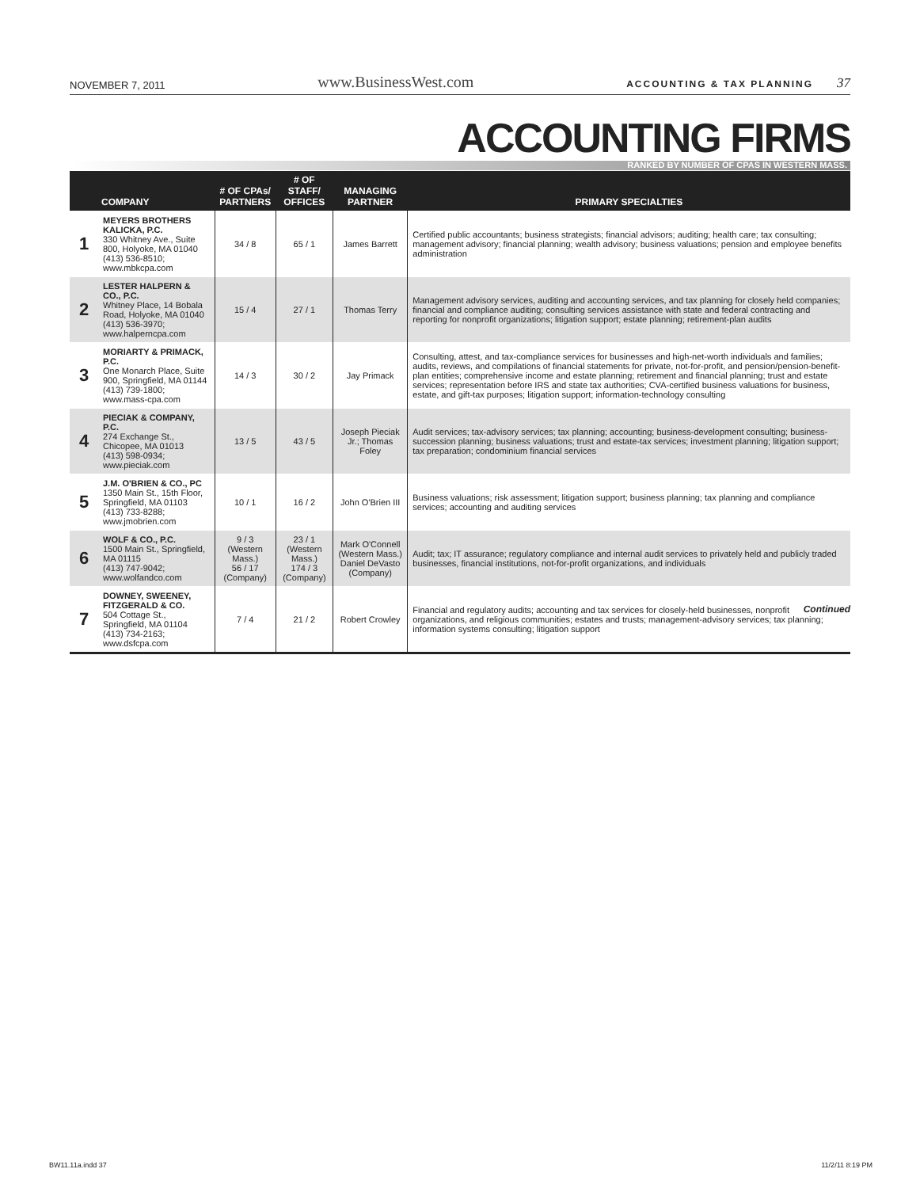NOVEMBER 7, 2011 www.BusinessWest.com ACCOUNTING & TAX PLANNING 37
ACCOUNTING FIRMS
RANKED BY NUMBER OF CPAS IN WESTERN MASS.
| | COMPANY | # OF CPAs/ PARTNERS | # OF STAFF/ OFFICES | MANAGING PARTNER | PRIMARY SPECIALTIES |
| --- | --- | --- | --- | --- | --- |
| 1 | MEYERS BROTHERS KALICKA, P.C. 330 Whitney Ave., Suite 800, Holyoke, MA 01040 (413) 536-8510; www.mbkcpa.com | 34 / 8 | 65 / 1 | James Barrett | Certified public accountants; business strategists; financial advisors; auditing; health care; tax consulting; management advisory; financial planning; wealth advisory; business valuations; pension and employee benefits administration |
| 2 | LESTER HALPERN & CO., P.C. Whitney Place, 14 Bobala Road, Holyoke, MA 01040 (413) 536-3970; www.halperncpa.com | 15 / 4 | 27 / 1 | Thomas Terry | Management advisory services, auditing and accounting services, and tax planning for closely held companies; financial and compliance auditing; consulting services assistance with state and federal contracting and reporting for nonprofit organizations; litigation support; estate planning; retirement-plan audits |
| 3 | MORIARTY & PRIMACK, P.C. One Monarch Place, Suite 900, Springfield, MA 01144 (413) 739-1800; www.mass-cpa.com | 14 / 3 | 30 / 2 | Jay Primack | Consulting, attest, and tax-compliance services for businesses and high-net-worth individuals and families; audits, reviews, and compilations of financial statements for private, not-for-profit, and pension/pension-benefit-plan entities; comprehensive income and estate planning; retirement and financial planning; trust and estate services; representation before IRS and state tax authorities; CVA-certified business valuations for business, estate, and gift-tax purposes; litigation support; information-technology consulting |
| 4 | PIECIAK & COMPANY, P.C. 274 Exchange St., Chicopee, MA 01013 (413) 598-0934; www.pieciak.com | 13 / 5 | 43 / 5 | Joseph Pieciak Jr.; Thomas Foley | Audit services; tax-advisory services; tax planning; accounting; business-development consulting; business-succession planning; business valuations; trust and estate-tax services; investment planning; litigation support; tax preparation; condominium financial services |
| 5 | J.M. O'BRIEN & CO., PC 1350 Main St., 15th Floor, Springfield, MA 01103 (413) 733-8288; www.jmobrien.com | 10 / 1 | 16 / 2 | John O'Brien III | Business valuations; risk assessment; litigation support; business planning; tax planning and compliance services; accounting and auditing services |
| 6 | WOLF & CO., P.C. 1500 Main St., Springfield, MA 01115 (413) 747-9042; www.wolfandco.com | 9 / 3 (Western Mass.) 56 / 17 (Company) | 23 / 1 (Western Mass.) 174 / 3 (Company) | Mark O'Connell (Western Mass.) Daniel DeVasto (Company) | Audit; tax; IT assurance; regulatory compliance and internal audit services to privately held and publicly traded businesses, financial institutions, not-for-profit organizations, and individuals |
| 7 | DOWNEY, SWEENEY, FITZGERALD & CO. 504 Cottage St., Springfield, MA 01104 (413) 734-2163; www.dsfcpa.com | 7 / 4 | 21 / 2 | Robert Crowley | Financial and regulatory audits; accounting and tax services for closely-held businesses, nonprofit organizations, and religious communities; estates and trusts; management-advisory services; tax planning; information systems consulting; litigation support |
Continued
BW11.11a.indd 37 11/2/11 8:19 PM